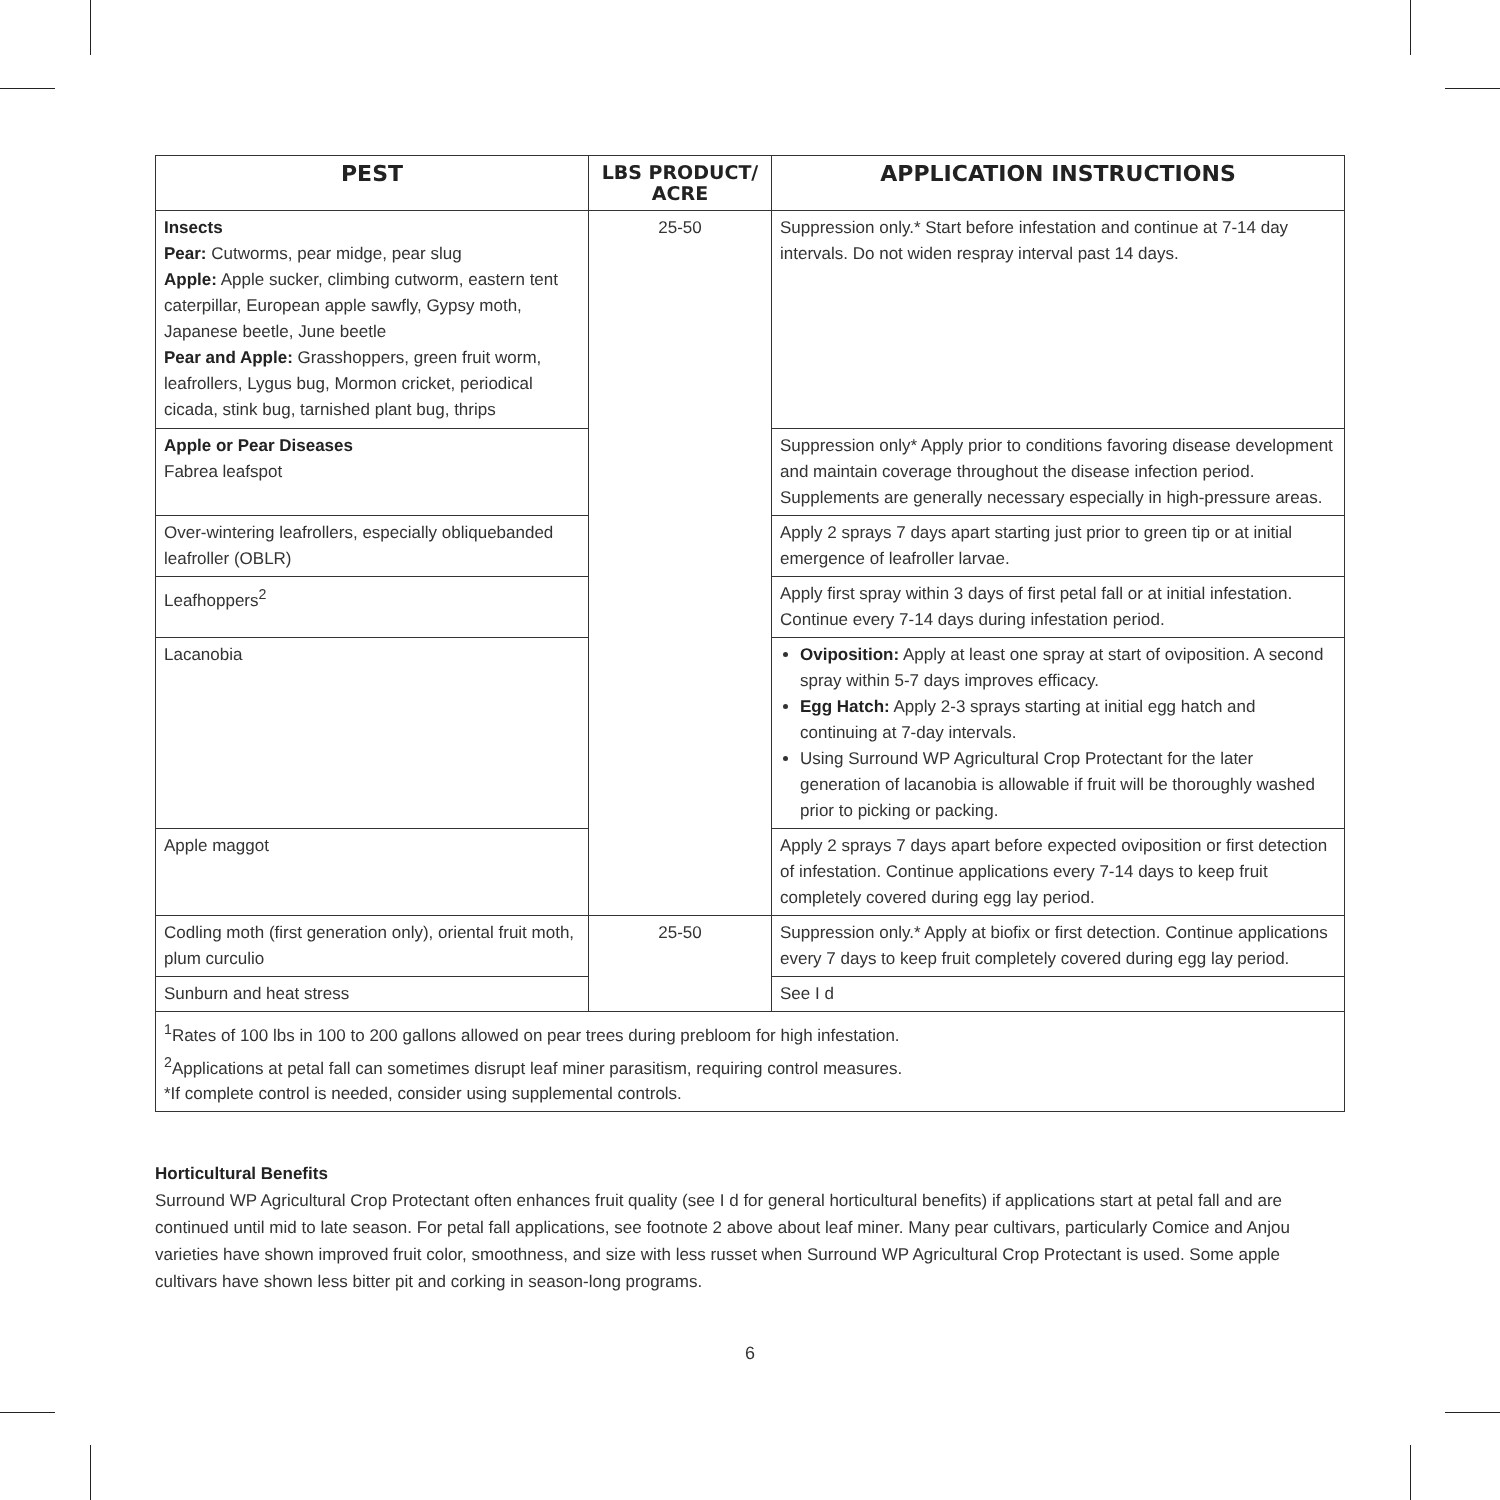| PEST | LBS PRODUCT/ ACRE | APPLICATION INSTRUCTIONS |
| --- | --- | --- |
| Insects Pear: Cutworms, pear midge, pear slug Apple: Apple sucker, climbing cutworm, eastern tent caterpillar, European apple sawfly, Gypsy moth, Japanese beetle, June beetle Pear and Apple: Grasshoppers, green fruit worm, leafrollers, Lygus bug, Mormon cricket, periodical cicada, stink bug, tarnished plant bug, thrips | 25-50 | Suppression only.* Start before infestation and continue at 7-14 day intervals. Do not widen respray interval past 14 days. |
| Apple or Pear Diseases Fabrea leafspot | | Suppression only* Apply prior to conditions favoring disease development and maintain coverage throughout the disease infection period. Supplements are generally necessary especially in high-pressure areas. |
| Over-wintering leafrollers, especially obliquebanded leafroller (OBLR) | | Apply 2 sprays 7 days apart starting just prior to green tip or at initial emergence of leafroller larvae. |
| Leafhoppers<sup>2</sup> | | Apply first spray within 3 days of first petal fall or at initial infestation. Continue every 7-14 days during infestation period. |
| Lacanobia | | Oviposition: Apply at least one spray at start of oviposition. A second spray within 5-7 days improves efficacy. Egg Hatch: Apply 2-3 sprays starting at initial egg hatch and continuing at 7-day intervals. Using Surround WP Agricultural Crop Protectant for the later generation of lacanobia is allowable if fruit will be thoroughly washed prior to picking or packing. |
| Apple maggot | | Apply 2 sprays 7 days apart before expected oviposition or first detection of infestation. Continue applications every 7-14 days to keep fruit completely covered during egg lay period. |
| Codling moth (first generation only), oriental fruit moth, plum curculio | 25-50 | Suppression only.* Apply at biofix or first detection. Continue applications every 7 days to keep fruit completely covered during egg lay period. |
| Sunburn and heat stress | | See I d |
| <sup>1</sup> Rates of 100 lbs in 100 to 200 gallons allowed on pear trees during prebloom for high infestation. <sup>2</sup> Applications at petal fall can sometimes disrupt leaf miner parasitism, requiring control measures. *If complete control is needed, consider using supplemental controls. | | |
Horticultural Benefits
Surround WP Agricultural Crop Protectant often enhances fruit quality (see I d for general horticultural benefits) if applications start at petal fall and are continued until mid to late season. For petal fall applications, see footnote 2 above about leaf miner. Many pear cultivars, particularly Comice and Anjou varieties have shown improved fruit color, smoothness, and size with less russet when Surround WP Agricultural Crop Protectant is used. Some apple cultivars have shown less bitter pit and corking in season-long programs.
6